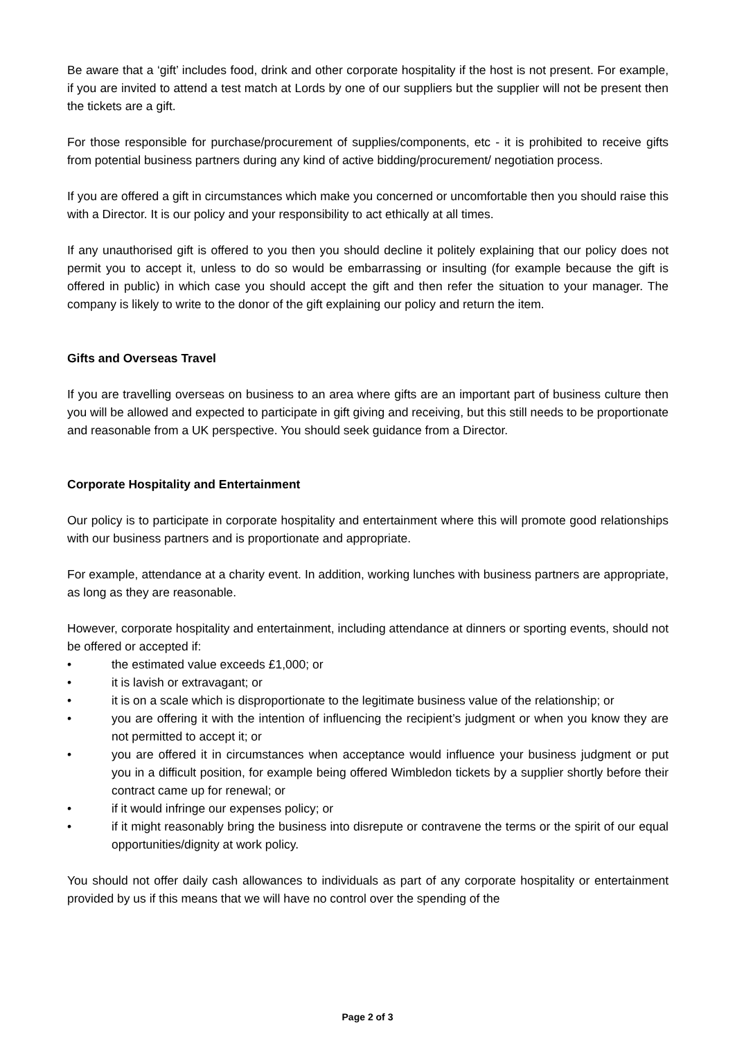Be aware that a ‘gift’ includes food, drink and other corporate hospitality if the host is not present. For example, if you are invited to attend a test match at Lords by one of our suppliers but the supplier will not be present then the tickets are a gift.
For those responsible for purchase/procurement of supplies/components, etc - it is prohibited to receive gifts from potential business partners during any kind of active bidding/procurement/ negotiation process.
If you are offered a gift in circumstances which make you concerned or uncomfortable then you should raise this with a Director. It is our policy and your responsibility to act ethically at all times.
If any unauthorised gift is offered to you then you should decline it politely explaining that our policy does not permit you to accept it, unless to do so would be embarrassing or insulting (for example because the gift is offered in public) in which case you should accept the gift and then refer the situation to your manager. The company is likely to write to the donor of the gift explaining our policy and return the item.
Gifts and Overseas Travel
If you are travelling overseas on business to an area where gifts are an important part of business culture then you will be allowed and expected to participate in gift giving and receiving, but this still needs to be proportionate and reasonable from a UK perspective. You should seek guidance from a Director.
Corporate Hospitality and Entertainment
Our policy is to participate in corporate hospitality and entertainment where this will promote good relationships with our business partners and is proportionate and appropriate.
For example, attendance at a charity event. In addition, working lunches with business partners are appropriate, as long as they are reasonable.
However, corporate hospitality and entertainment, including attendance at dinners or sporting events, should not be offered or accepted if:
• the estimated value exceeds £1,000; or
• it is lavish or extravagant; or
• it is on a scale which is disproportionate to the legitimate business value of the relationship; or
• you are offering it with the intention of influencing the recipient’s judgment or when you know they are not permitted to accept it; or
• you are offered it in circumstances when acceptance would influence your business judgment or put you in a difficult position, for example being offered Wimbledon tickets by a supplier shortly before their contract came up for renewal; or
• if it would infringe our expenses policy; or
• if it might reasonably bring the business into disrepute or contravene the terms or the spirit of our equal opportunities/dignity at work policy.
You should not offer daily cash allowances to individuals as part of any corporate hospitality or entertainment provided by us if this means that we will have no control over the spending of the
Page 2 of 3